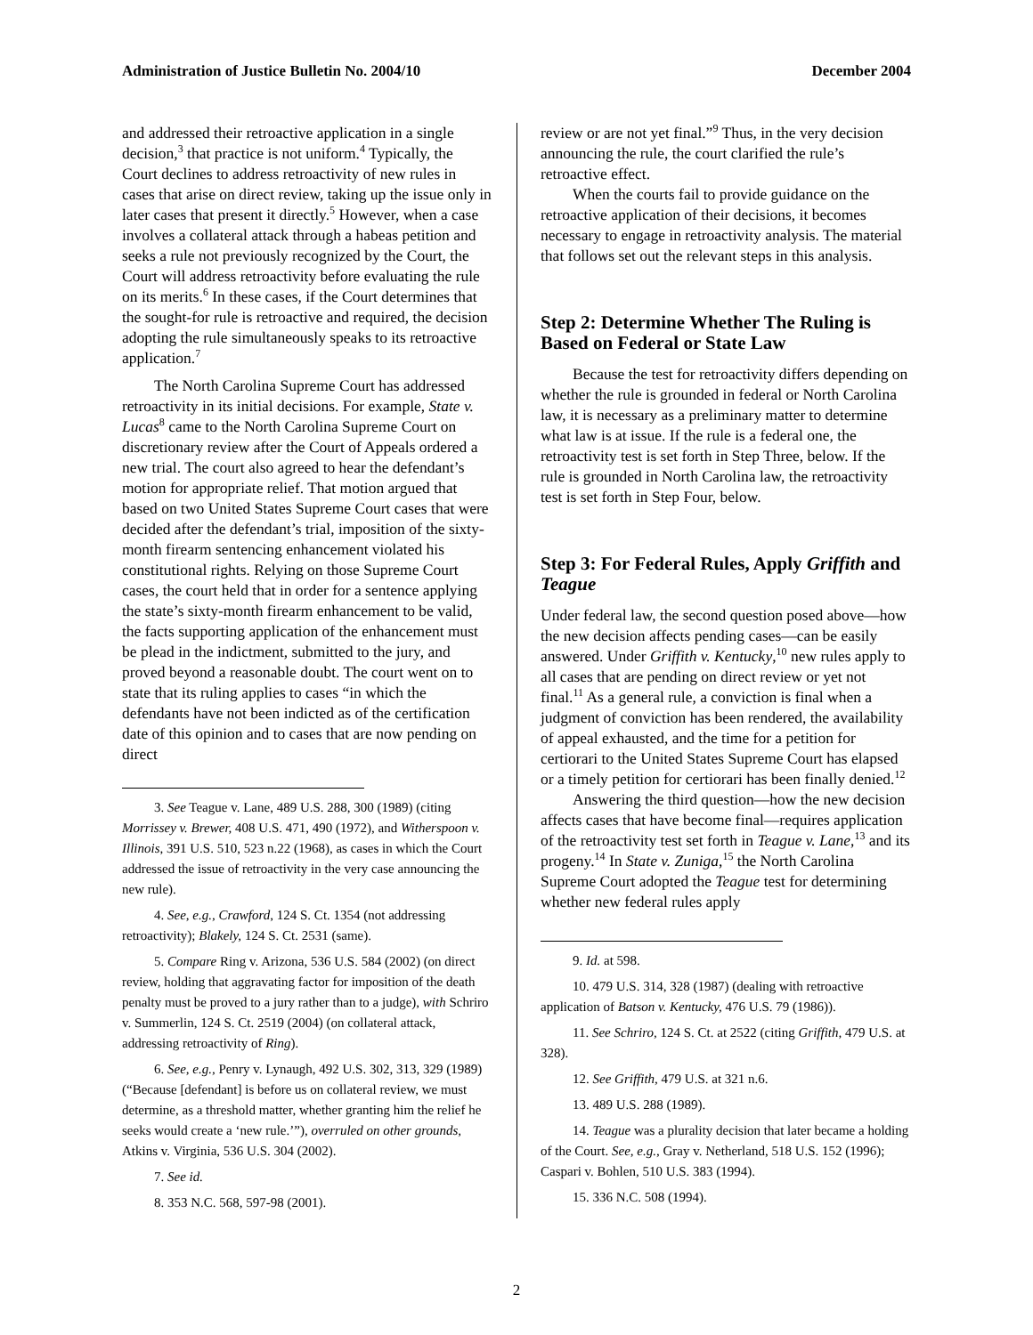Administration of Justice Bulletin No. 2004/10 December 2004
and addressed their retroactive application in a single decision,<sup>3</sup> that practice is not uniform.<sup>4</sup> Typically, the Court declines to address retroactivity of new rules in cases that arise on direct review, taking up the issue only in later cases that present it directly.<sup>5</sup> However, when a case involves a collateral attack through a habeas petition and seeks a rule not previously recognized by the Court, the Court will address retroactivity before evaluating the rule on its merits.<sup>6</sup> In these cases, if the Court determines that the sought-for rule is retroactive and required, the decision adopting the rule simultaneously speaks to its retroactive application.<sup>7</sup>
The North Carolina Supreme Court has addressed retroactivity in its initial decisions. For example, State v. Lucas<sup>8</sup> came to the North Carolina Supreme Court on discretionary review after the Court of Appeals ordered a new trial. The court also agreed to hear the defendant’s motion for appropriate relief. That motion argued that based on two United States Supreme Court cases that were decided after the defendant’s trial, imposition of the sixty-month firearm sentencing enhancement violated his constitutional rights. Relying on those Supreme Court cases, the court held that in order for a sentence applying the state’s sixty-month firearm enhancement to be valid, the facts supporting application of the enhancement must be plead in the indictment, submitted to the jury, and proved beyond a reasonable doubt. The court went on to state that its ruling applies to cases “in which the defendants have not been indicted as of the certification date of this opinion and to cases that are now pending on direct
3. See Teague v. Lane, 489 U.S. 288, 300 (1989) (citing Morrissey v. Brewer, 408 U.S. 471, 490 (1972), and Witherspoon v. Illinois, 391 U.S. 510, 523 n.22 (1968), as cases in which the Court addressed the issue of retroactivity in the very case announcing the new rule).
4. See, e.g., Crawford, 124 S. Ct. 1354 (not addressing retroactivity); Blakely, 124 S. Ct. 2531 (same).
5. Compare Ring v. Arizona, 536 U.S. 584 (2002) (on direct review, holding that aggravating factor for imposition of the death penalty must be proved to a jury rather than to a judge), with Schriro v. Summerlin, 124 S. Ct. 2519 (2004) (on collateral attack, addressing retroactivity of Ring).
6. See, e.g., Penry v. Lynaugh, 492 U.S. 302, 313, 329 (1989) (“Because [defendant] is before us on collateral review, we must determine, as a threshold matter, whether granting him the relief he seeks would create a ‘new rule.’”), overruled on other grounds, Atkins v. Virginia, 536 U.S. 304 (2002).
7. See id.
8. 353 N.C. 568, 597-98 (2001).
review or are not yet final.”<sup>9</sup> Thus, in the very decision announcing the rule, the court clarified the rule’s retroactive effect.
When the courts fail to provide guidance on the retroactive application of their decisions, it becomes necessary to engage in retroactivity analysis. The material that follows set out the relevant steps in this analysis.
Step 2: Determine Whether The Ruling is Based on Federal or State Law
Because the test for retroactivity differs depending on whether the rule is grounded in federal or North Carolina law, it is necessary as a preliminary matter to determine what law is at issue. If the rule is a federal one, the retroactivity test is set forth in Step Three, below. If the rule is grounded in North Carolina law, the retroactivity test is set forth in Step Four, below.
Step 3: For Federal Rules, Apply Griffith and Teague
Under federal law, the second question posed above—how the new decision affects pending cases—can be easily answered. Under Griffith v. Kentucky,<sup>10</sup> new rules apply to all cases that are pending on direct review or yet not final.<sup>11</sup> As a general rule, a conviction is final when a judgment of conviction has been rendered, the availability of appeal exhausted, and the time for a petition for certiorari to the United States Supreme Court has elapsed or a timely petition for certiorari has been finally denied.<sup>12</sup>
Answering the third question—how the new decision affects cases that have become final—requires application of the retroactivity test set forth in Teague v. Lane,<sup>13</sup> and its progeny.<sup>14</sup> In State v. Zuniga,<sup>15</sup> the North Carolina Supreme Court adopted the Teague test for determining whether new federal rules apply
9. Id. at 598.
10. 479 U.S. 314, 328 (1987) (dealing with retroactive application of Batson v. Kentucky, 476 U.S. 79 (1986)).
11. See Schriro, 124 S. Ct. at 2522 (citing Griffith, 479 U.S. at 328).
12. See Griffith, 479 U.S. at 321 n.6.
13. 489 U.S. 288 (1989).
14. Teague was a plurality decision that later became a holding of the Court. See, e.g., Gray v. Netherland, 518 U.S. 152 (1996); Caspari v. Bohlen, 510 U.S. 383 (1994).
15. 336 N.C. 508 (1994).
2